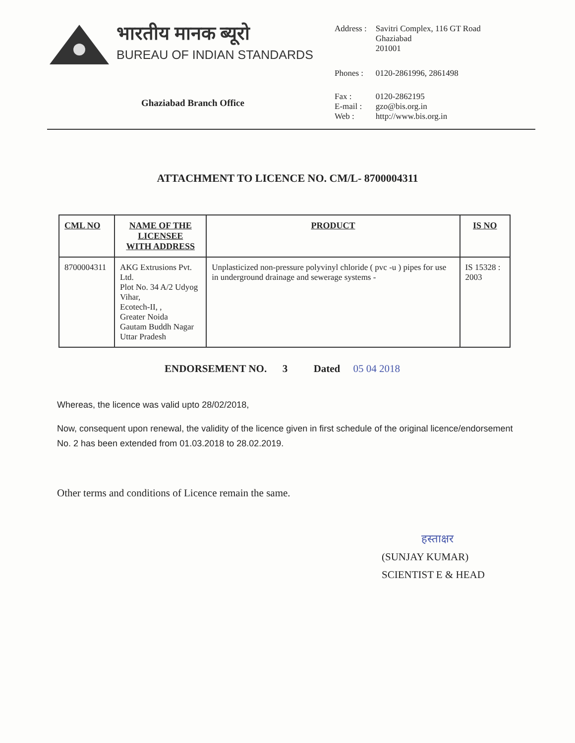भारतीय मानक ब्यूरो
BUREAU OF INDIAN STANDARDS
Ghaziabad Branch Office
| Address : | Savitri Complex, 116 GT Road Ghaziabad 201001 |
| Phones : | 0120-2861996, 2861498 |
| Fax : E-mail : Web : | 0120-2862195 gzo@bis.org.in http://www.bis.org.in |
ATTACHMENT TO LICENCE NO. CM/L- 8700004311
| CML NO | NAME OF THE LICENSEE WITH ADDRESS | PRODUCT | IS NO |
| --- | --- | --- | --- |
| 8700004311 | AKG Extrusions Pvt. Ltd. Plot No. 34 A/2 Udyog Vihar, Ecotech-II, , Greater Noida Gautam Buddh Nagar Uttar Pradesh | Unplasticized non-pressure polyvinyl chloride ( pvc -u ) pipes for use in underground drainage and sewerage systems - | IS 15328 : 2003 |
ENDORSEMENT NO. 3 Dated 05 04 2018
Whereas, the licence was valid upto 28/02/2018,
Now, consequent upon renewal, the validity of the licence given in first schedule of the original licence/endorsement No. 2 has been extended from 01.03.2018 to 28.02.2019.
Other terms and conditions of Licence remain the same.
हस्ताक्षर
(SUNJAY KUMAR)
SCIENTIST E & HEAD